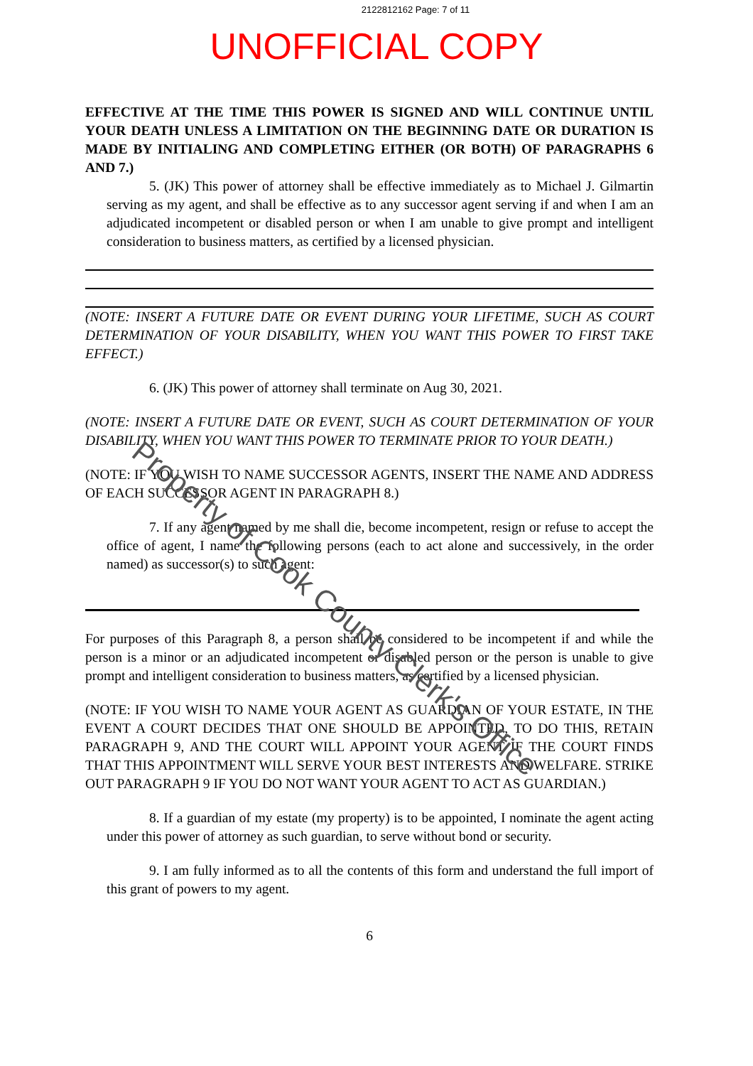2122812162 Page: 7 of 11
UNOFFICIAL COPY
EFFECTIVE AT THE TIME THIS POWER IS SIGNED AND WILL CONTINUE UNTIL YOUR DEATH UNLESS A LIMITATION ON THE BEGINNING DATE OR DURATION IS MADE BY INITIALING AND COMPLETING EITHER (OR BOTH) OF PARAGRAPHS 6 AND 7.)
5. (JK) This power of attorney shall be effective immediately as to Michael J. Gilmartin serving as my agent, and shall be effective as to any successor agent serving if and when I am an adjudicated incompetent or disabled person or when I am unable to give prompt and intelligent consideration to business matters, as certified by a licensed physician.
(NOTE: INSERT A FUTURE DATE OR EVENT DURING YOUR LIFETIME, SUCH AS COURT DETERMINATION OF YOUR DISABILITY, WHEN YOU WANT THIS POWER TO FIRST TAKE EFFECT.)
6. (JK) This power of attorney shall terminate on Aug 30, 2021.
(NOTE: INSERT A FUTURE DATE OR EVENT, SUCH AS COURT DETERMINATION OF YOUR DISABILITY, WHEN YOU WANT THIS POWER TO TERMINATE PRIOR TO YOUR DEATH.)
(NOTE: IF YOU WISH TO NAME SUCCESSOR AGENTS, INSERT THE NAME AND ADDRESS OF EACH SUCCESSOR AGENT IN PARAGRAPH 8.)
7. If any agent named by me shall die, become incompetent, resign or refuse to accept the office of agent, I name the following persons (each to act alone and successively, in the order named) as successor(s) to such agent:
For purposes of this Paragraph 8, a person shall be considered to be incompetent if and while the person is a minor or an adjudicated incompetent or disabled person or the person is unable to give prompt and intelligent consideration to business matters, as certified by a licensed physician.
(NOTE: IF YOU WISH TO NAME YOUR AGENT AS GUARDIAN OF YOUR ESTATE, IN THE EVENT A COURT DECIDES THAT ONE SHOULD BE APPOINTED, TO DO THIS, RETAIN PARAGRAPH 9, AND THE COURT WILL APPOINT YOUR AGENT IF THE COURT FINDS THAT THIS APPOINTMENT WILL SERVE YOUR BEST INTERESTS AND WELFARE. STRIKE OUT PARAGRAPH 9 IF YOU DO NOT WANT YOUR AGENT TO ACT AS GUARDIAN.)
8. If a guardian of my estate (my property) is to be appointed, I nominate the agent acting under this power of attorney as such guardian, to serve without bond or security.
9. I am fully informed as to all the contents of this form and understand the full import of this grant of powers to my agent.
6
Property of Cook County Clerk's Office